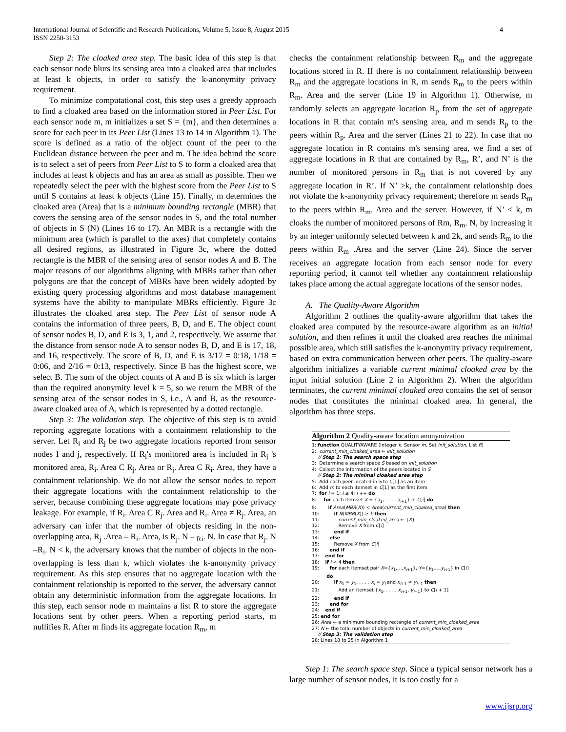International Journal of Scientific and Research Publications, Volume 5, Issue 8, August 2015
ISSN 2250-3153
4
Step 2: The cloaked area step. The basic idea of this step is that each sensor node blurs its sensing area into a cloaked area that includes at least k objects, in order to satisfy the k-anonymity privacy requirement.
To minimize computational cost, this step uses a greedy approach to find a cloaked area based on the information stored in Peer List. For each sensor node m, m initializes a set S = {m}, and then determines a score for each peer in its Peer List (Lines 13 to 14 in Algorithm 1). The score is defined as a ratio of the object count of the peer to the Euclidean distance between the peer and m. The idea behind the score is to select a set of peers from Peer List to S to form a cloaked area that includes at least k objects and has an area as small as possible. Then we repeatedly select the peer with the highest score from the Peer List to S until S contains at least k objects (Line 15). Finally, m determines the cloaked area (Area) that is a minimum bounding rectangle (MBR) that covers the sensing area of the sensor nodes in S, and the total number of objects in S (N) (Lines 16 to 17). An MBR is a rectangle with the minimum area (which is parallel to the axes) that completely contains all desired regions, as illustrated in Figure 3c, where the dotted rectangle is the MBR of the sensing area of sensor nodes A and B. The major reasons of our algorithms aligning with MBRs rather than other polygons are that the concept of MBRs have been widely adopted by existing query processing algorithms and most database management systems have the ability to manipulate MBRs efficiently. Figure 3c illustrates the cloaked area step. The Peer List of sensor node A contains the information of three peers, B, D, and E. The object count of sensor nodes B, D, and E is 3, 1, and 2, respectively. We assume that the distance from sensor node A to sensor nodes B, D, and E is 17, 18, and 16, respectively. The score of B, D, and E is 3/17 = 0:18, 1/18 = 0:06, and 2/16 = 0:13, respectively. Since B has the highest score, we select B. The sum of the object counts of A and B is six which is larger than the required anonymity level k = 5, so we return the MBR of the sensing area of the sensor nodes in S, i.e., A and B, as the resource-aware cloaked area of A, which is represented by a dotted rectangle.
Step 3: The validation step. The objective of this step is to avoid reporting aggregate locations with a containment relationship to the server. Let R<sub>i</sub> and R<sub>j</sub> be two aggregate locations reported from sensor nodes I and j, respectively. If R<sub>i</sub>'s monitored area is included in R<sub>j</sub> 's monitored area, R<sub>i</sub>. Area C R<sub>j</sub>. Area or R<sub>j</sub>. Area C R<sub>i</sub>. Area, they have a containment relationship. We do not allow the sensor nodes to report their aggregate locations with the containment relationship to the server, because combining these aggregate locations may pose privacy leakage. For example, if R<sub>i</sub>. Area C R<sub>j</sub>. Area and R<sub>i</sub>. Area ≠ R<sub>j</sub>. Area, an adversary can infer that the number of objects residing in the non-overlapping area, R<sub>j</sub> .Area – R<sub>i</sub>. Area, is R<sub>j</sub>. N – <sub>Ri</sub>. N. In case that R<sub>j</sub>. N –R<sub>i</sub>. N < k, the adversary knows that the number of objects in the non-overlapping is less than k, which violates the k-anonymity privacy requirement. As this step ensures that no aggregate location with the containment relationship is reported to the server, the adversary cannot obtain any deterministic information from the aggregate locations. In this step, each sensor node m maintains a list R to store the aggregate locations sent by other peers. When a reporting period starts, m nullifies R. After m finds its aggregate location R<sub>m</sub>, m
checks the containment relationship between R<sub>m</sub> and the aggregate locations stored in R. If there is no containment relationship between R<sub>m</sub> and the aggregate locations in R, m sends R<sub>m</sub> to the peers within R<sub>m</sub>. Area and the server (Line 19 in Algorithm 1). Otherwise, m randomly selects an aggregate location R<sub>p</sub> from the set of aggregate locations in R that contain m's sensing area, and m sends R<sub>p</sub> to the peers within R<sub>p</sub>. Area and the server (Lines 21 to 22). In case that no aggregate location in R contains m's sensing area, we find a set of aggregate locations in R that are contained by R<sub>m</sub>, R’, and N’ is the number of monitored persons in R<sub>m</sub> that is not covered by any aggregate location in R’. If N’ ≥k, the containment relationship does not violate the k-anonymity privacy requirement; therefore m sends R<sub>m</sub> to the peers within R<sub>m</sub>. Area and the server. However, if N’ < k, m cloaks the number of monitored persons of Rm, R<sub>m</sub>. N, by increasing it by an integer uniformly selected between k and 2k, and sends R<sub>m</sub> to the peers within R<sub>m</sub> .Area and the server (Line 24). Since the server receives an aggregate location from each sensor node for every reporting period, it cannot tell whether any containment relationship takes place among the actual aggregate locations of the sensor nodes.
A. The Quality-Aware Algorithm
Algorithm 2 outlines the quality-aware algorithm that takes the cloaked area computed by the resource-aware algorithm as an initial solution, and then refines it until the cloaked area reaches the minimal possible area, which still satisfies the k-anonymity privacy requirement, based on extra communication between other peers. The quality-aware algorithm initializes a variable current minimal cloaked area by the input initial solution (Line 2 in Algorithm 2). When the algorithm terminates, the current minimal cloaked area contains the set of sensor nodes that constitutes the minimal cloaked area. In general, the algorithm has three steps.
Algorithm 2 Quality-aware location anonymization
1: function QUALITYAWARE (Integer k, Sensor m, Set init_solution, List R)
2: current_min_cloaked_area ← init_solution
// Step 1: The search space step
3: Determine a search space S based on init_solution
4: Collect the information of the peers located in S
// Step 2: The minimal cloaked area step
5: Add each peer located in S to C[1] as an item
6: Add m to each itemset in C[1] as the first item
7: for i = 1; i ≤ 4; i ++ do
8: for each itemset X = {a<sub>1</sub>, . . . , a<sub>i+1</sub>} in C[i] do
9: if Area(MBR(X)) < Area(current_min_cloaked_area) then
10: if N(MBR(X)) ≥ k then
11: current_min_cloaked_area ← {X}
12: Remove X from C[i]
13: end if
14: else
15: Remove X from C[i]
16: end if
17: end for
18: if i < 4 then
19: for each itemset pair X={x<sub>1</sub>,...,x<sub>i+1</sub>}, Y={y<sub>1</sub>,...,y<sub>i+1</sub>} in C[i]
do
20: if x<sub>1</sub> = y<sub>1</sub>, . . . , x<sub>i</sub> = y<sub>i</sub> and x<sub>i+1</sub> ≠ y<sub>i+1</sub> then
21: Add an itemset {x<sub>1</sub>, . . . , x<sub>i+1</sub>, y<sub>i+1</sub>} to C[i + 1]
22: end if
23: end for
24: end if
25: end for
26: Area ← a minimum bounding rectangle of current_min_cloaked_area
27: N ← the total number of objects in current_min_cloaked_area
// Step 3: The validation step
28: Lines 18 to 25 in Algorithm 1
Step 1: The search space step. Since a typical sensor network has a large number of sensor nodes, it is too costly for a
www.ijsrp.org